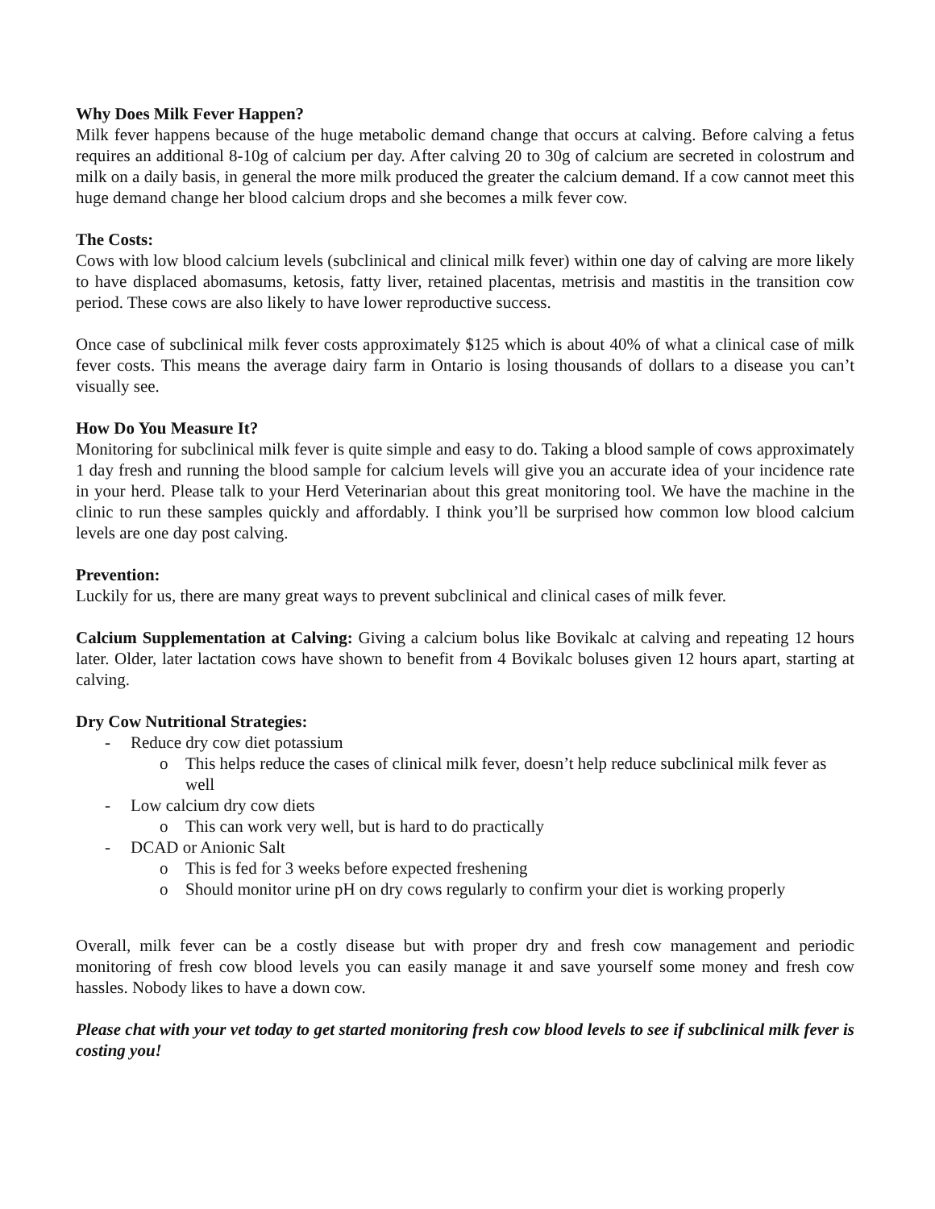Why Does Milk Fever Happen?
Milk fever happens because of the huge metabolic demand change that occurs at calving. Before calving a fetus requires an additional 8-10g of calcium per day. After calving 20 to 30g of calcium are secreted in colostrum and milk on a daily basis, in general the more milk produced the greater the calcium demand. If a cow cannot meet this huge demand change her blood calcium drops and she becomes a milk fever cow.
The Costs:
Cows with low blood calcium levels (subclinical and clinical milk fever) within one day of calving are more likely to have displaced abomasums, ketosis, fatty liver, retained placentas, metrisis and mastitis in the transition cow period. These cows are also likely to have lower reproductive success.
Once case of subclinical milk fever costs approximately $125 which is about 40% of what a clinical case of milk fever costs. This means the average dairy farm in Ontario is losing thousands of dollars to a disease you can’t visually see.
How Do You Measure It?
Monitoring for subclinical milk fever is quite simple and easy to do. Taking a blood sample of cows approximately 1 day fresh and running the blood sample for calcium levels will give you an accurate idea of your incidence rate in your herd. Please talk to your Herd Veterinarian about this great monitoring tool. We have the machine in the clinic to run these samples quickly and affordably. I think you’ll be surprised how common low blood calcium levels are one day post calving.
Prevention:
Luckily for us, there are many great ways to prevent subclinical and clinical cases of milk fever.
Calcium Supplementation at Calving: Giving a calcium bolus like Bovikalc at calving and repeating 12 hours later. Older, later lactation cows have shown to benefit from 4 Bovikalc boluses given 12 hours apart, starting at calving.
Dry Cow Nutritional Strategies:
- Reduce dry cow diet potassium
o This helps reduce the cases of clinical milk fever, doesn’t help reduce subclinical milk fever as well
- Low calcium dry cow diets
o This can work very well, but is hard to do practically
- DCAD or Anionic Salt
o This is fed for 3 weeks before expected freshening
o Should monitor urine pH on dry cows regularly to confirm your diet is working properly
Overall, milk fever can be a costly disease but with proper dry and fresh cow management and periodic monitoring of fresh cow blood levels you can easily manage it and save yourself some money and fresh cow hassles. Nobody likes to have a down cow.
Please chat with your vet today to get started monitoring fresh cow blood levels to see if subclinical milk fever is costing you!